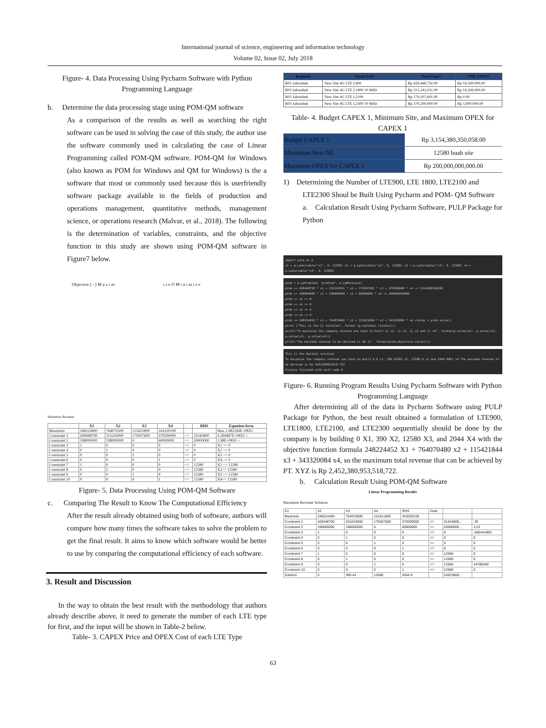International journal of science, engineering and information technology
Volume 02, Issue 02, July 2018
Figure- 4. Data Processing Using Pycharm Software with Python Programming Language
b. Determine the data processing stage using POM-QM software
As a comparison of the results as well as searching the right software can be used in solving the case of this study, the author use the software commonly used in calculating the case of Linear Programming called POM-QM software. POM-QM for Windows (also known as POM for Windows and QM for Windows) is the a software that most or commonly used because this is userfriendly software package available in the fields of production and operations management, quantitative methods, management science, or operations research (Malvar, et al., 2018). The following is the determination of variables, constraints, and the objective function in this study are shown using POM-QM software in Figure7 below.
Objective ( - ) M a x i m i z e O M i n i m i z e
Maximize Revenue
| | X1 | X2 | X3 | X4 | | RHS | Equation form |
| --- | --- | --- | --- | --- | --- | --- | --- |
| Maximize | 248224400 | 764070500 | 115421800 | 343320100 | | | Max 2.482244E+08X1 |
| Constraint 1 | 428448700 | 315243000 | 179307600 | 379290000 | <= | 31543800 | 4.284487E+08X1 + |
| Constraint 2 | 198000000 | 198000000 | 0 | 60000000 | <= | 20000000 | 1.98E+08X1 + |
| Constraint 3 | 1 | 0 | 0 | 0 | >= | 0 | X1 >= 0 |
| Constraint 4 | 0 | 1 | 0 | 0 | >= | 0 | X2 >= 0 |
| Constraint 5 | 0 | 0 | 1 | 0 | >= | 0 | X3 >= 0 |
| Constraint 6 | 0 | 0 | 0 | 1 | >= | 0 | X4 >= 0 |
| Constraint 7 | 1 | 0 | 0 | 0 | <= | 12580 | X1 <= 12580 |
| Constraint 8 | 0 | 1 | 0 | 0 | <= | 12580 | X2<= 12580 |
| Constraint 9 | 0 | 0 | 1 | 0 | <= | 12580 | X3 <= 12580 |
| Constraint 10 | 0 | 0 | 0 | 1 | <= | 12580 | X4<= 12580 |
Figure- 5. Data Processing Using POM-QM Software
c. Comparing The Result to Know The Computational Efficiency
After the result already obtained using both of software, authors will compare how many times the software takes to solve the problem to get the final result. It aims to know which software would be better to use by comparing the computational efficiency of each software.
3. Result and Discussion
In the way to obtain the best result with the methodology that authors already describe above, it need to generate the number of each LTE type for first, and the input will be shown in Table-2 below.
Table- 3. CAPEX Price and OPEX Cost of each LTE Type
| Regional | Detail SoW | Total Capex | NSR (OPEX) |
| --- | --- | --- | --- |
| R03 Jabotabek | New Site 4G LTE L900 | Rp 428,448,750.00 | Rp 16,500,000.00 |
| R03 Jabotabek | New Site 4G LTE L1800 10 MHz | Rp 315,243,031.00 | Rp 16,500,000.00 |
| R03 Jabotabek | New Site 4G LTE L2100 | Rp 179,307,601.00 | Rp 0.00 |
| R03 Jabotabek | New Site 4G LTE L2300 10 MHz | Rp 379,290,000.00 | Rp 5,000,000.00 |
Table- 4. Budget CAPEX 1, Minimum Site, and Maximum OPEX for CAPEX 1
| Budget CAPEX 1 | Rp 3,154,380,350,058.00 |
| Maximum New NE | 12580 buah site |
| Maximum OPEX for CAPEX 1 | Rp 200,000,000,000.00 |
1) Determining the Number of LTE900, LTE 1800, LTE2100 and
LTE2300 Shoul be Built Using Pycharm and POM- QM Software
a. Calculation Result Using Pycharm Software, PULP Package for Python
import pulp as p
x1 = p.LpVariable("x1", 0, 12580) x2 = p.LpVariable("x2", 0, 12580) x3 = p.LpVariable("x3", 0, 12580) x4 = p.LpVariable("x4", 0, 12580)
prob = p.LpProblem( "problem", p.LpMaximize)
prob += 428448750 * x1 + 315243031 * x2 + 179307601 * x3 + 379290000 * x4 <= 3154380350058
prob += 198000000 * x1 + 198000000 * x2 + 60000000 * x4 <= 200000000000
prob += x1 >= 0
prob += x2 >= 0
prob += x3 >= 0
prob += x4 >= 0
prob += 248224452 * x1 + 764070480 * x2 + 115421844 * x3 + 343320084 * x4 status = prob.solve()
print ("This is the {} solution", format (p.LpStatus [status]))
print("To maximize the company revenue you have to built {} x1, {} x2, {} x3 and {} x4". format(p.value(x1), p.value(x2), p.value(x3), p.value(x4)))
print("The maximum revenue to be derived is Rp {}". format(prob.objective.value()))
This is the Optimal solution
To maximize the company revenue you have to built 0.0 x1, 390.42582 x2, 12580.0 x3 and 2044.8861 x4 The maximum revenue to be derived is Rp 2452380953518.722
Process finished with exit code 0
Figure- 6. Running Program Results Using Pycharm Software with Python Programming Language
After determining all of the data in Pycharm Software using PULP Package for Python, the best result obtained a formulation of LTE900, LTE1800, LTE2100, and LTE2300 sequentially should be done by the company is by building 0 X1, 390 X2, 12580 X3, and 2044 X4 with the objective function formula 248224452 X1 + 764070480 x2 + 115421844 x3 + 343320084 x4, so the maximum total revenue that can be achieved by PT. XYZ is Rp 2,452,380,953,518,722.
b. Calculation Result Using POM-QM Software
Linear Programming Results
Maximize Revenue Solution
| X1 | X2 | X3 | X4 | RHS | Dual | | |
| Maximize | 248224400 | 764070500 | 115421800 | 343320100 | | | |
| Constraint 1 | 428448700 | 315243000 | 179307600 | 379290000 | <= | 31543800... | .39 |
| Constraint 2 | 198000000 | 198000000 | 0 | 60000000 | <= | 20000000... | 3.23 |
| Constraint 3 | 1 | 0 | 0 | 0 | >= | 0 | -560441800 |
| Constraint 4 | 0 | 1 | 0 | 0 | >= | 0 | 0 |
| Constraint 5 | 0 | 0 | 1 | 0 | >= | 0 | 0 |
| Constraint 6 | 0 | 0 | 0 | 1 | >= | 0 | 0 |
| Constraint 7 | 1 | 0 | 0 | 0 | <= | 12580 | 0 |
| Constraint 8 | 0 | 1 | 0 | 0 | <= | 12580 | 0 |
| Constraint 9 | 0 | 0 | 1 | 0 | <= | 12580 | 44786340 |
| Constraint 10 | 0 | 0 | 0 | 1 | <= | 12580 | 0 |
| Solution | 0 | 390.44 | 12580 | 2044.9 | | 24523800... | |
63